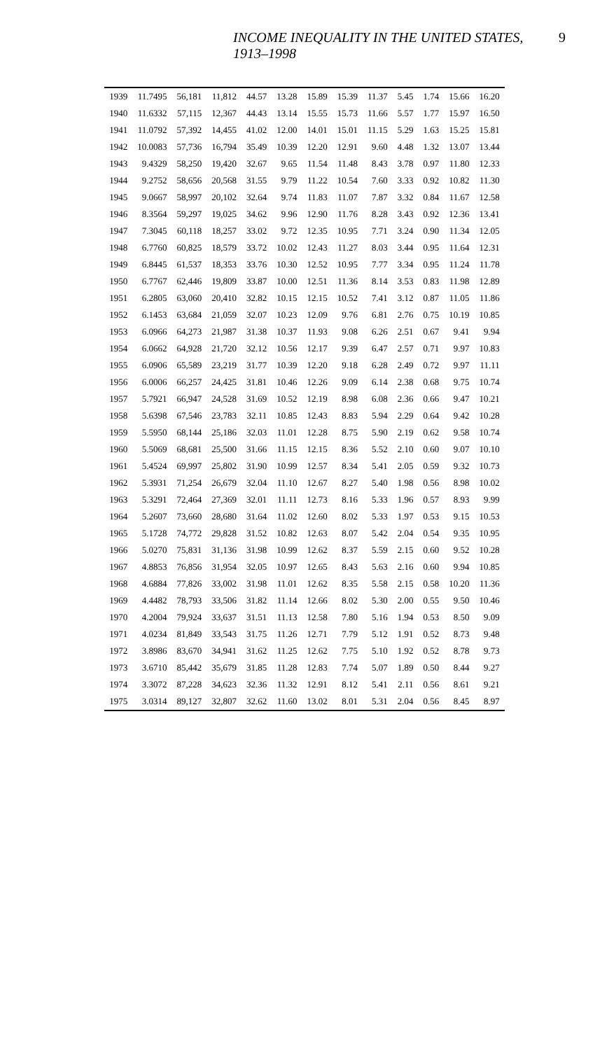INCOME INEQUALITY IN THE UNITED STATES, 1913–1998 9
| 1939 | 11.7495 | 56,181 | 11,812 | 44.57 | 13.28 | 15.89 | 15.39 | 11.37 | 5.45 | 1.74 | 15.66 | 16.20 |
| 1940 | 11.6332 | 57,115 | 12,367 | 44.43 | 13.14 | 15.55 | 15.73 | 11.66 | 5.57 | 1.77 | 15.97 | 16.50 |
| 1941 | 11.0792 | 57,392 | 14,455 | 41.02 | 12.00 | 14.01 | 15.01 | 11.15 | 5.29 | 1.63 | 15.25 | 15.81 |
| 1942 | 10.0083 | 57,736 | 16,794 | 35.49 | 10.39 | 12.20 | 12.91 | 9.60 | 4.48 | 1.32 | 13.07 | 13.44 |
| 1943 | 9.4329 | 58,250 | 19,420 | 32.67 | 9.65 | 11.54 | 11.48 | 8.43 | 3.78 | 0.97 | 11.80 | 12.33 |
| 1944 | 9.2752 | 58,656 | 20,568 | 31.55 | 9.79 | 11.22 | 10.54 | 7.60 | 3.33 | 0.92 | 10.82 | 11.30 |
| 1945 | 9.0667 | 58,997 | 20,102 | 32.64 | 9.74 | 11.83 | 11.07 | 7.87 | 3.32 | 0.84 | 11.67 | 12.58 |
| 1946 | 8.3564 | 59,297 | 19,025 | 34.62 | 9.96 | 12.90 | 11.76 | 8.28 | 3.43 | 0.92 | 12.36 | 13.41 |
| 1947 | 7.3045 | 60,118 | 18,257 | 33.02 | 9.72 | 12.35 | 10.95 | 7.71 | 3.24 | 0.90 | 11.34 | 12.05 |
| 1948 | 6.7760 | 60,825 | 18,579 | 33.72 | 10.02 | 12.43 | 11.27 | 8.03 | 3.44 | 0.95 | 11.64 | 12.31 |
| 1949 | 6.8445 | 61,537 | 18,353 | 33.76 | 10.30 | 12.52 | 10.95 | 7.77 | 3.34 | 0.95 | 11.24 | 11.78 |
| 1950 | 6.7767 | 62,446 | 19,809 | 33.87 | 10.00 | 12.51 | 11.36 | 8.14 | 3.53 | 0.83 | 11.98 | 12.89 |
| 1951 | 6.2805 | 63,060 | 20,410 | 32.82 | 10.15 | 12.15 | 10.52 | 7.41 | 3.12 | 0.87 | 11.05 | 11.86 |
| 1952 | 6.1453 | 63,684 | 21,059 | 32.07 | 10.23 | 12.09 | 9.76 | 6.81 | 2.76 | 0.75 | 10.19 | 10.85 |
| 1953 | 6.0966 | 64,273 | 21,987 | 31.38 | 10.37 | 11.93 | 9.08 | 6.26 | 2.51 | 0.67 | 9.41 | 9.94 |
| 1954 | 6.0662 | 64,928 | 21,720 | 32.12 | 10.56 | 12.17 | 9.39 | 6.47 | 2.57 | 0.71 | 9.97 | 10.83 |
| 1955 | 6.0906 | 65,589 | 23,219 | 31.77 | 10.39 | 12.20 | 9.18 | 6.28 | 2.49 | 0.72 | 9.97 | 11.11 |
| 1956 | 6.0006 | 66,257 | 24,425 | 31.81 | 10.46 | 12.26 | 9.09 | 6.14 | 2.38 | 0.68 | 9.75 | 10.74 |
| 1957 | 5.7921 | 66,947 | 24,528 | 31.69 | 10.52 | 12.19 | 8.98 | 6.08 | 2.36 | 0.66 | 9.47 | 10.21 |
| 1958 | 5.6398 | 67,546 | 23,783 | 32.11 | 10.85 | 12.43 | 8.83 | 5.94 | 2.29 | 0.64 | 9.42 | 10.28 |
| 1959 | 5.5950 | 68,144 | 25,186 | 32.03 | 11.01 | 12.28 | 8.75 | 5.90 | 2.19 | 0.62 | 9.58 | 10.74 |
| 1960 | 5.5069 | 68,681 | 25,500 | 31.66 | 11.15 | 12.15 | 8.36 | 5.52 | 2.10 | 0.60 | 9.07 | 10.10 |
| 1961 | 5.4524 | 69,997 | 25,802 | 31.90 | 10.99 | 12.57 | 8.34 | 5.41 | 2.05 | 0.59 | 9.32 | 10.73 |
| 1962 | 5.3931 | 71,254 | 26,679 | 32.04 | 11.10 | 12.67 | 8.27 | 5.40 | 1.98 | 0.56 | 8.98 | 10.02 |
| 1963 | 5.3291 | 72,464 | 27,369 | 32.01 | 11.11 | 12.73 | 8.16 | 5.33 | 1.96 | 0.57 | 8.93 | 9.99 |
| 1964 | 5.2607 | 73,660 | 28,680 | 31.64 | 11.02 | 12.60 | 8.02 | 5.33 | 1.97 | 0.53 | 9.15 | 10.53 |
| 1965 | 5.1728 | 74,772 | 29,828 | 31.52 | 10.82 | 12.63 | 8.07 | 5.42 | 2.04 | 0.54 | 9.35 | 10.95 |
| 1966 | 5.0270 | 75,831 | 31,136 | 31.98 | 10.99 | 12.62 | 8.37 | 5.59 | 2.15 | 0.60 | 9.52 | 10.28 |
| 1967 | 4.8853 | 76,856 | 31,954 | 32.05 | 10.97 | 12.65 | 8.43 | 5.63 | 2.16 | 0.60 | 9.94 | 10.85 |
| 1968 | 4.6884 | 77,826 | 33,002 | 31.98 | 11.01 | 12.62 | 8.35 | 5.58 | 2.15 | 0.58 | 10.20 | 11.36 |
| 1969 | 4.4482 | 78,793 | 33,506 | 31.82 | 11.14 | 12.66 | 8.02 | 5.30 | 2.00 | 0.55 | 9.50 | 10.46 |
| 1970 | 4.2004 | 79,924 | 33,637 | 31.51 | 11.13 | 12.58 | 7.80 | 5.16 | 1.94 | 0.53 | 8.50 | 9.09 |
| 1971 | 4.0234 | 81,849 | 33,543 | 31.75 | 11.26 | 12.71 | 7.79 | 5.12 | 1.91 | 0.52 | 8.73 | 9.48 |
| 1972 | 3.8986 | 83,670 | 34,941 | 31.62 | 11.25 | 12.62 | 7.75 | 5.10 | 1.92 | 0.52 | 8.78 | 9.73 |
| 1973 | 3.6710 | 85,442 | 35,679 | 31.85 | 11.28 | 12.83 | 7.74 | 5.07 | 1.89 | 0.50 | 8.44 | 9.27 |
| 1974 | 3.3072 | 87,228 | 34,623 | 32.36 | 11.32 | 12.91 | 8.12 | 5.41 | 2.11 | 0.56 | 8.61 | 9.21 |
| 1975 | 3.0314 | 89,127 | 32,807 | 32.62 | 11.60 | 13.02 | 8.01 | 5.31 | 2.04 | 0.56 | 8.45 | 8.97 |